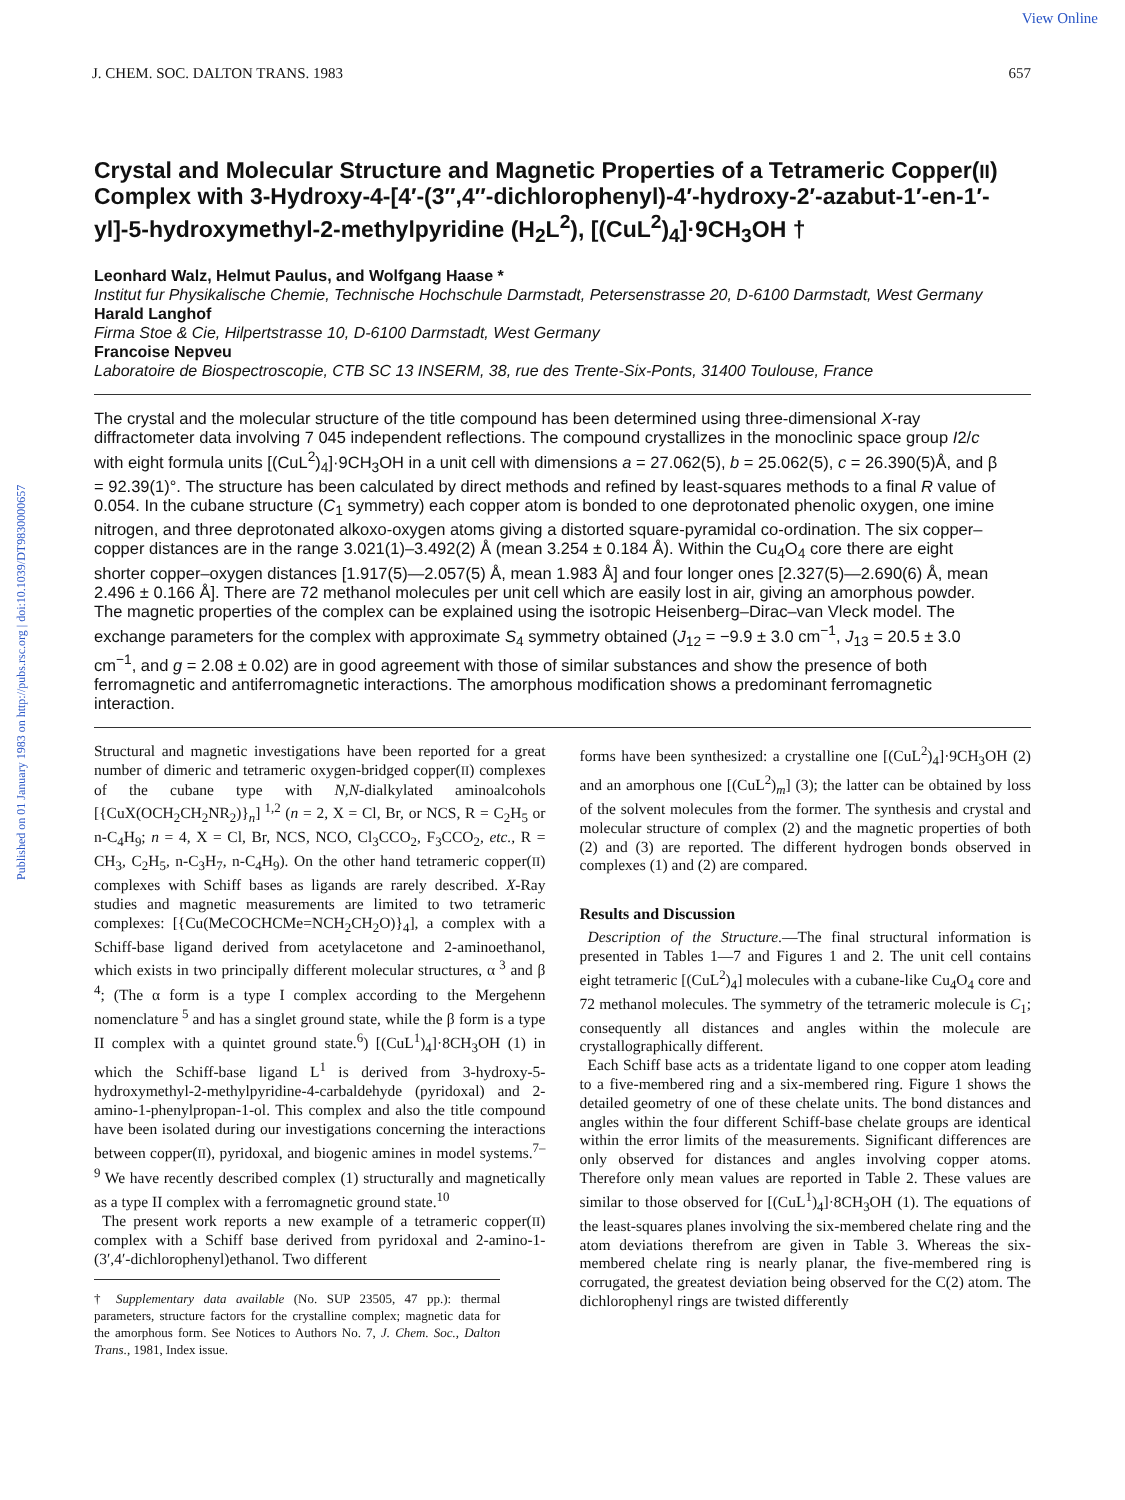Published on 01 January 1983 on http://pubs.rsc.org | doi:10.1039/DT9830000657
View Online
J. CHEM. SOC. DALTON TRANS. 1983 657
Crystal and Molecular Structure and Magnetic Properties of a Tetrameric Copper(II) Complex with 3-Hydroxy-4-[4′-(3″,4″-dichlorophenyl)-4′-hydroxy-2′-azabut-1′-en-1′-yl]-5-hydroxymethyl-2-methylpyridine (H<sub>2</sub>L<sup>2</sup>), [(CuL<sup>2</sup>)<sub>4</sub>]·9CH<sub>3</sub>OH †
Leonhard Walz, Helmut Paulus, and Wolfgang Haase *
Institut fur Physikalische Chemie, Technische Hochschule Darmstadt, Petersenstrasse 20, D-6100 Darmstadt, West Germany
Harald Langhof
Firma Stoe & Cie, Hilpertstrasse 10, D-6100 Darmstadt, West Germany
Francoise Nepveu
Laboratoire de Biospectroscopie, CTB SC 13 INSERM, 38, rue des Trente-Six-Ponts, 31400 Toulouse, France
The crystal and the molecular structure of the title compound has been determined using three-dimensional X-ray diffractometer data involving 7 045 independent reflections. The compound crystallizes in the monoclinic space group I2/c with eight formula units [(CuL<sup>2</sup>)<sub>4</sub>]·9CH<sub>3</sub>OH in a unit cell with dimensions a = 27.062(5), b = 25.062(5), c = 26.390(5)Å, and β = 92.39(1)°. The structure has been calculated by direct methods and refined by least-squares methods to a final R value of 0.054. In the cubane structure (C<sub>1</sub> symmetry) each copper atom is bonded to one deprotonated phenolic oxygen, one imine nitrogen, and three deprotonated alkoxo-oxygen atoms giving a distorted square-pyramidal co-ordination. The six copper–copper distances are in the range 3.021(1)–3.492(2) Å (mean 3.254 ± 0.184 Å). Within the Cu<sub>4</sub>O<sub>4</sub> core there are eight shorter copper–oxygen distances [1.917(5)—2.057(5) Å, mean 1.983 Å] and four longer ones [2.327(5)—2.690(6) Å, mean 2.496 ± 0.166 Å]. There are 72 methanol molecules per unit cell which are easily lost in air, giving an amorphous powder. The magnetic properties of the complex can be explained using the isotropic Heisenberg–Dirac–van Vleck model. The exchange parameters for the complex with approximate S<sub>4</sub> symmetry obtained (J<sub>12</sub> = −9.9 ± 3.0 cm<sup>−1</sup>, J<sub>13</sub> = 20.5 ± 3.0 cm<sup>−1</sup>, and g = 2.08 ± 0.02) are in good agreement with those of similar substances and show the presence of both ferromagnetic and antiferromagnetic interactions. The amorphous modification shows a predominant ferromagnetic interaction.
Structural and magnetic investigations have been reported for a great number of dimeric and tetrameric oxygen-bridged copper(II) complexes of the cubane type with N,N-dialkylated aminoalcohols [{CuX(OCH<sub>2</sub>CH<sub>2</sub>NR<sub>2</sub>)}<sub>n</sub>]<sup>1,2</sup> (n = 2, X = Cl, Br, or NCS, R = C<sub>2</sub>H<sub>5</sub> or n-C<sub>4</sub>H<sub>9</sub>; n = 4, X = Cl, Br, NCS, NCO, Cl<sub>3</sub>CCO<sub>2</sub>, F<sub>3</sub>CCO<sub>2</sub>, etc., R = CH<sub>3</sub>, C<sub>2</sub>H<sub>5</sub>, n-C<sub>3</sub>H<sub>7</sub>, n-C<sub>4</sub>H<sub>9</sub>). On the other hand tetrameric copper(II) complexes with Schiff bases as ligands are rarely described. X-Ray studies and magnetic measurements are limited to two tetrameric complexes: [{Cu(MeCOCHCMe=NCH<sub>2</sub>CH<sub>2</sub>O)}<sub>4</sub>], a complex with a Schiff-base ligand derived from acetylacetone and 2-aminoethanol, which exists in two principally different molecular structures, α<sup>3</sup> and β<sup>4</sup>; (The α form is a type I complex according to the Mergehenn nomenclature<sup>5</sup> and has a singlet ground state, while the β form is a type II complex with a quintet ground state.<sup>6</sup>) [(CuL<sup>1</sup>)<sub>4</sub>]·8CH<sub>3</sub>OH (1) in which the Schiff-base ligand L<sup>1</sup> is derived from 3-hydroxy-5-hydroxymethyl-2-methylpyridine-4-carbaldehyde (pyridoxal) and 2-amino-1-phenylpropan-1-ol. This complex and also the title compound have been isolated during our investigations concerning the interactions between copper(II), pyridoxal, and biogenic amines in model systems.<sup>7–9</sup> We have recently described complex (1) structurally and magnetically as a type II complex with a ferromagnetic ground state.<sup>10</sup>
The present work reports a new example of a tetrameric copper(II) complex with a Schiff base derived from pyridoxal and 2-amino-1-(3′,4′-dichlorophenyl)ethanol. Two different
† Supplementary data available (No. SUP 23505, 47 pp.): thermal parameters, structure factors for the crystalline complex; magnetic data for the amorphous form. See Notices to Authors No. 7, J. Chem. Soc., Dalton Trans., 1981, Index issue.
forms have been synthesized: a crystalline one [(CuL<sup>2</sup>)<sub>4</sub>]·9CH<sub>3</sub>OH (2) and an amorphous one [(CuL<sup>2</sup>)<sub>m</sub>] (3); the latter can be obtained by loss of the solvent molecules from the former. The synthesis and crystal and molecular structure of complex (2) and the magnetic properties of both (2) and (3) are reported. The different hydrogen bonds observed in complexes (1) and (2) are compared.
Results and Discussion
Description of the Structure.—The final structural information is presented in Tables 1—7 and Figures 1 and 2. The unit cell contains eight tetrameric [(CuL<sup>2</sup>)<sub>4</sub>] molecules with a cubane-like Cu<sub>4</sub>O<sub>4</sub> core and 72 methanol molecules. The symmetry of the tetrameric molecule is C<sub>1</sub>; consequently all distances and angles within the molecule are crystallographically different.
Each Schiff base acts as a tridentate ligand to one copper atom leading to a five-membered ring and a six-membered ring. Figure 1 shows the detailed geometry of one of these chelate units. The bond distances and angles within the four different Schiff-base chelate groups are identical within the error limits of the measurements. Significant differences are only observed for distances and angles involving copper atoms. Therefore only mean values are reported in Table 2. These values are similar to those observed for [(CuL<sup>1</sup>)<sub>4</sub>]·8CH<sub>3</sub>OH (1). The equations of the least-squares planes involving the six-membered chelate ring and the atom deviations therefrom are given in Table 3. Whereas the six-membered chelate ring is nearly planar, the five-membered ring is corrugated, the greatest deviation being observed for the C(2) atom. The dichlorophenyl rings are twisted differently